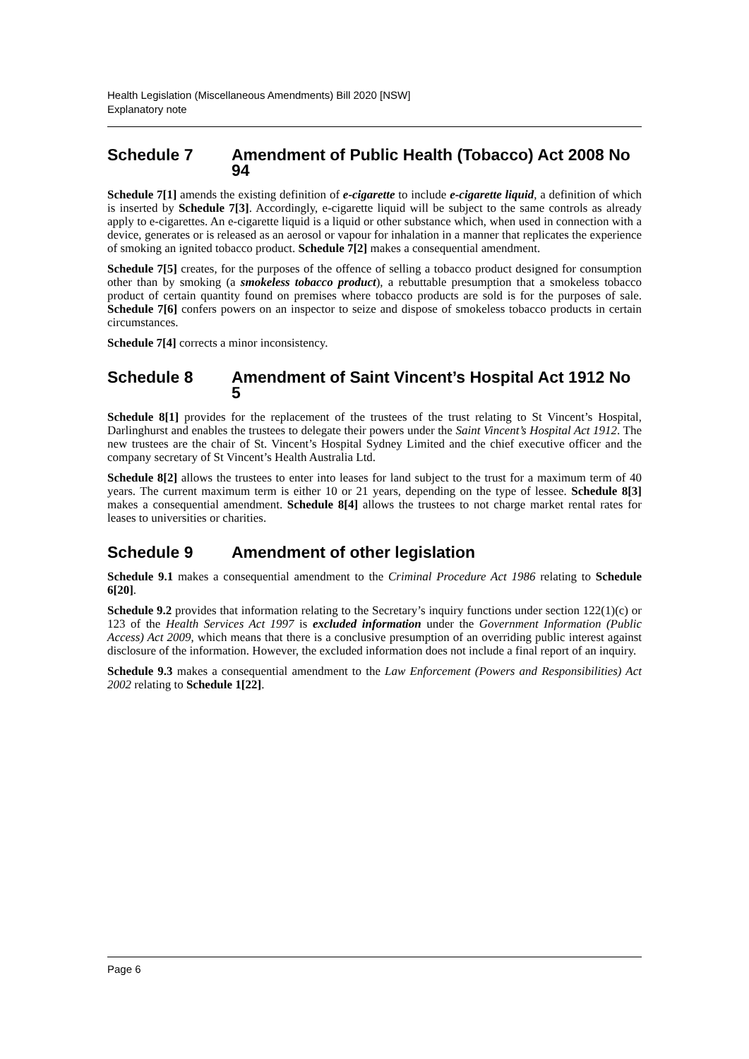Health Legislation (Miscellaneous Amendments) Bill 2020 [NSW]
Explanatory note
Schedule 7 Amendment of Public Health (Tobacco) Act 2008 No 94
Schedule 7[1] amends the existing definition of e-cigarette to include e-cigarette liquid, a definition of which is inserted by Schedule 7[3]. Accordingly, e-cigarette liquid will be subject to the same controls as already apply to e-cigarettes. An e-cigarette liquid is a liquid or other substance which, when used in connection with a device, generates or is released as an aerosol or vapour for inhalation in a manner that replicates the experience of smoking an ignited tobacco product. Schedule 7[2] makes a consequential amendment.
Schedule 7[5] creates, for the purposes of the offence of selling a tobacco product designed for consumption other than by smoking (a smokeless tobacco product), a rebuttable presumption that a smokeless tobacco product of certain quantity found on premises where tobacco products are sold is for the purposes of sale. Schedule 7[6] confers powers on an inspector to seize and dispose of smokeless tobacco products in certain circumstances.
Schedule 7[4] corrects a minor inconsistency.
Schedule 8 Amendment of Saint Vincent’s Hospital Act 1912 No 5
Schedule 8[1] provides for the replacement of the trustees of the trust relating to St Vincent’s Hospital, Darlinghurst and enables the trustees to delegate their powers under the Saint Vincent’s Hospital Act 1912. The new trustees are the chair of St. Vincent’s Hospital Sydney Limited and the chief executive officer and the company secretary of St Vincent’s Health Australia Ltd.
Schedule 8[2] allows the trustees to enter into leases for land subject to the trust for a maximum term of 40 years. The current maximum term is either 10 or 21 years, depending on the type of lessee. Schedule 8[3] makes a consequential amendment. Schedule 8[4] allows the trustees to not charge market rental rates for leases to universities or charities.
Schedule 9 Amendment of other legislation
Schedule 9.1 makes a consequential amendment to the Criminal Procedure Act 1986 relating to Schedule 6[20].
Schedule 9.2 provides that information relating to the Secretary’s inquiry functions under section 122(1)(c) or 123 of the Health Services Act 1997 is excluded information under the Government Information (Public Access) Act 2009, which means that there is a conclusive presumption of an overriding public interest against disclosure of the information. However, the excluded information does not include a final report of an inquiry.
Schedule 9.3 makes a consequential amendment to the Law Enforcement (Powers and Responsibilities) Act 2002 relating to Schedule 1[22].
Page 6